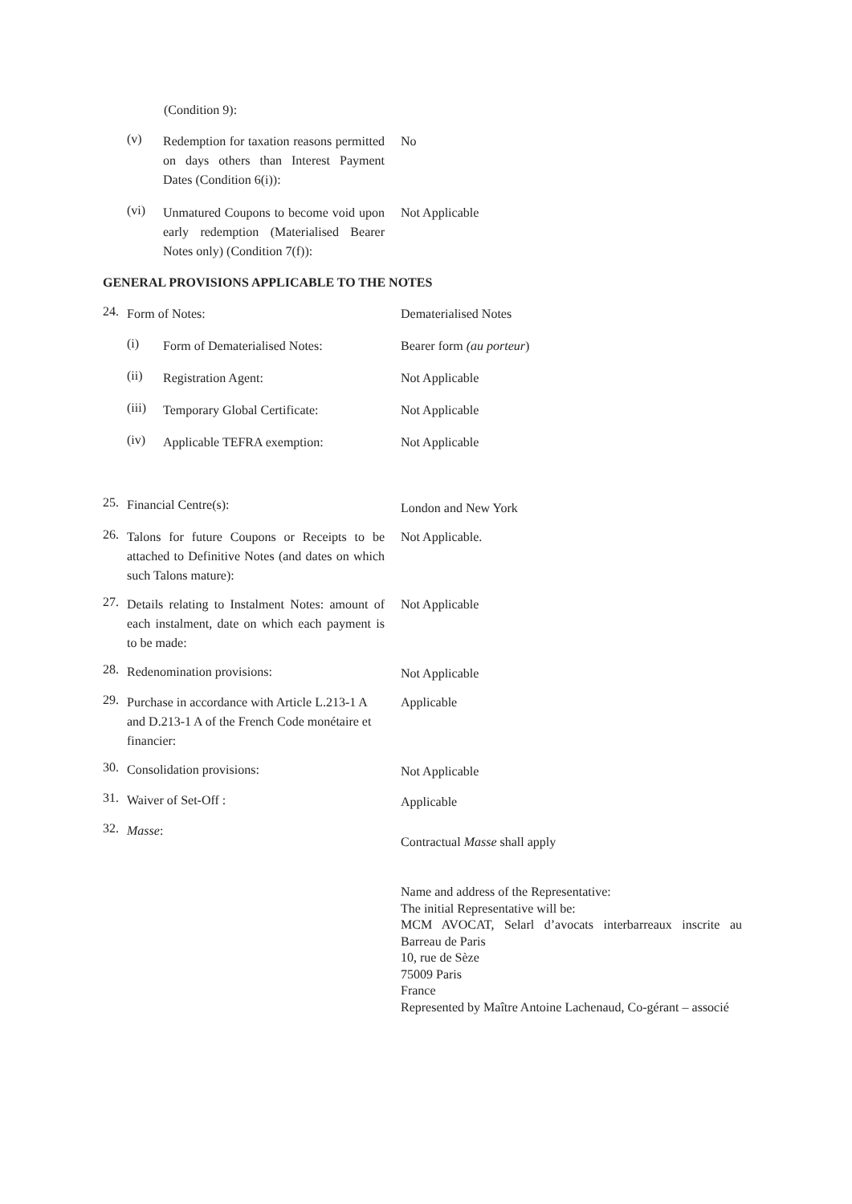(Condition 9):
(v)
Redemption for taxation reasons permitted on days others than Interest Payment Dates (Condition 6(i)):
No
(vi)
Unmatured Coupons to become void upon early redemption (Materialised Bearer Notes only) (Condition 7(f)):
Not Applicable
GENERAL PROVISIONS APPLICABLE TO THE NOTES
24.
Form of Notes: Dematerialised Notes
(i)
Form of Dematerialised Notes:
Bearer form (au porteur)
(ii)
Registration Agent: Not Applicable
(iii)
Temporary Global Certificate:
Not Applicable
(iv)
Applicable TEFRA exemption: Not Applicable
25.
Financial Centre(s):
London and New York
26.
Talons for future Coupons or Receipts to be attached to Definitive Notes (and dates on which such Talons mature):
Not Applicable.
27.
Details relating to Instalment Notes: amount of each instalment, date on which each payment is to be made:
Not Applicable
28.
Redenomination provisions: Not Applicable
29.
Purchase in accordance with Article L.213-1 A and D.213-1 A of the French Code monétaire et financier:
Applicable
30.
Consolidation provisions: Not Applicable
31.
Waiver of Set-Off : Applicable
32.
Masse:
Contractual Masse shall apply
Name and address of the Representative:
The initial Representative will be:
MCM AVOCAT, Selarl d’avocats interbarreaux inscrite au Barreau de Paris
10, rue de Sèze
75009 Paris
France
Represented by Maître Antoine Lachenaud, Co-gérant – associé